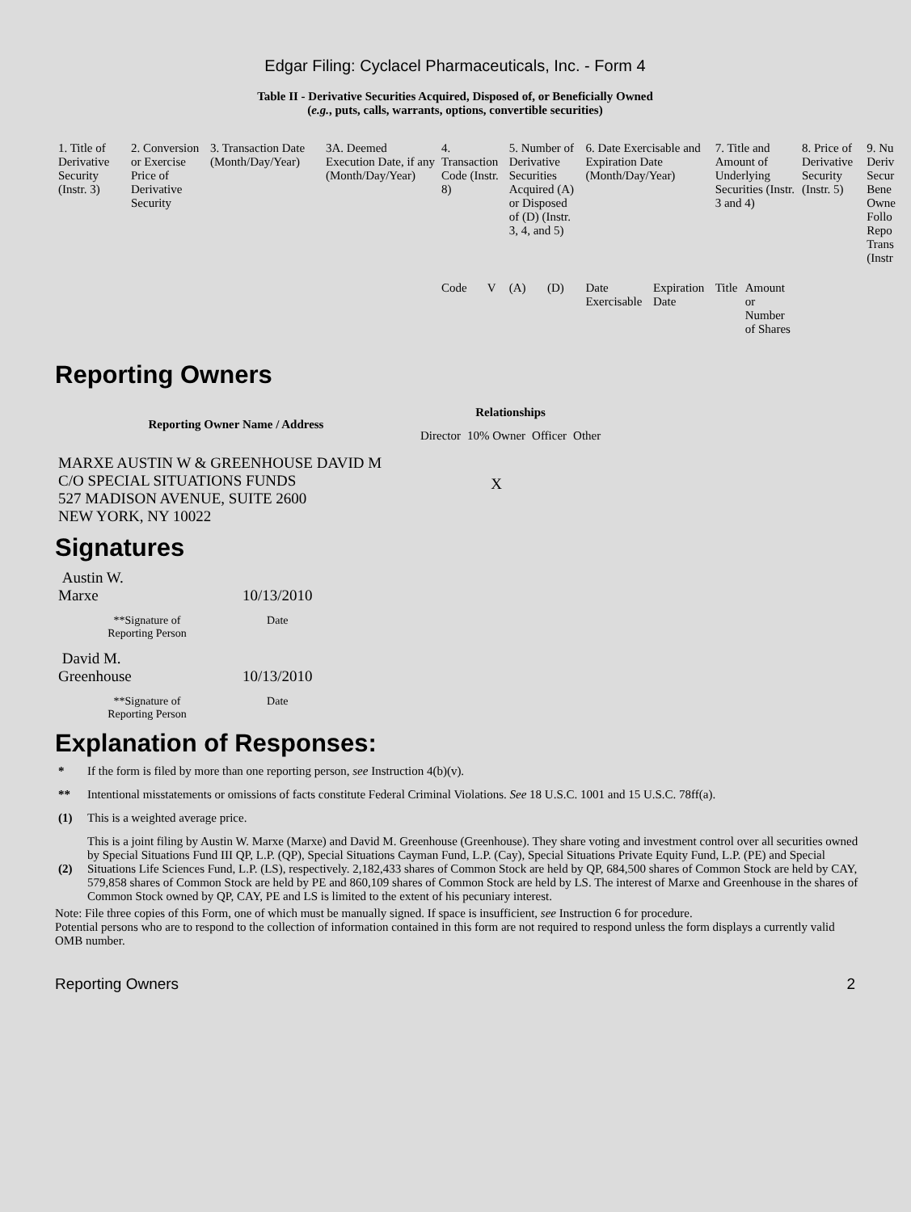Edgar Filing: Cyclacel Pharmaceuticals, Inc. - Form 4
Table II - Derivative Securities Acquired, Disposed of, or Beneficially Owned
(e.g., puts, calls, warrants, options, convertible securities)
| 1. Title of Derivative Security (Instr. 3) | 2. Conversion or Exercise Price of Derivative Security | 3. Transaction Date (Month/Day/Year) | 3A. Deemed Execution Date, if any (Month/Day/Year) | 4. Transaction Code (Instr. 8) | | 5. Number of Derivative Securities Acquired (A) or Disposed of (D) (Instr. 3, 4, and 5) | | 6. Date Exercisable and Expiration Date (Month/Day/Year) | | 7. Title and Amount of Underlying Securities (Instr. 3 and 4) | | 8. Price of Derivative Security (Instr. 5) | 9. Nu Deriv Secur Bene Owne Follo Repo Trans (Instr |
| --- | --- | --- | --- | --- | --- | --- | --- | --- | --- | --- | --- | --- | --- |
| | | | | Code | V | (A) | (D) | Date Exercisable | Expiration Date | Title | Amount or Number of Shares | | |
Reporting Owners
| Reporting Owner Name / Address | Relationships | | | |
| --- | --- | --- | --- | --- |
| | Director | 10% Owner | Officer | Other |
| MARXE AUSTIN W & GREENHOUSE DAVID M C/O SPECIAL SITUATIONS FUNDS 527 MADISON AVENUE, SUITE 2600 NEW YORK, NY 10022 | | X | | |
Signatures
| Austin W. Marxe | 10/13/2010 |
| **Signature of Reporting Person | Date |
| David M. Greenhouse | 10/13/2010 |
| **Signature of Reporting Person | Date |
Explanation of Responses:
| * | If the form is filed by more than one reporting person, see Instruction 4(b)(v). |
| ** | Intentional misstatements or omissions of facts constitute Federal Criminal Violations. See 18 U.S.C. 1001 and 15 U.S.C. 78ff(a). |
| (1) | This is a weighted average price. |
| (2) | This is a joint filing by Austin W. Marxe (Marxe) and David M. Greenhouse (Greenhouse). They share voting and investment control over all securities owned by Special Situations Fund III QP, L.P. (QP), Special Situations Cayman Fund, L.P. (Cay), Special Situations Private Equity Fund, L.P. (PE) and Special Situations Life Sciences Fund, L.P. (LS), respectively. 2,182,433 shares of Common Stock are held by QP, 684,500 shares of Common Stock are held by CAY, 579,858 shares of Common Stock are held by PE and 860,109 shares of Common Stock are held by LS. The interest of Marxe and Greenhouse in the shares of Common Stock owned by QP, CAY, PE and LS is limited to the extent of his pecuniary interest. |
Note: File three copies of this Form, one of which must be manually signed. If space is insufficient, see Instruction 6 for procedure.
Potential persons who are to respond to the collection of information contained in this form are not required to respond unless the form displays a currently valid OMB number.
Reporting Owners 2